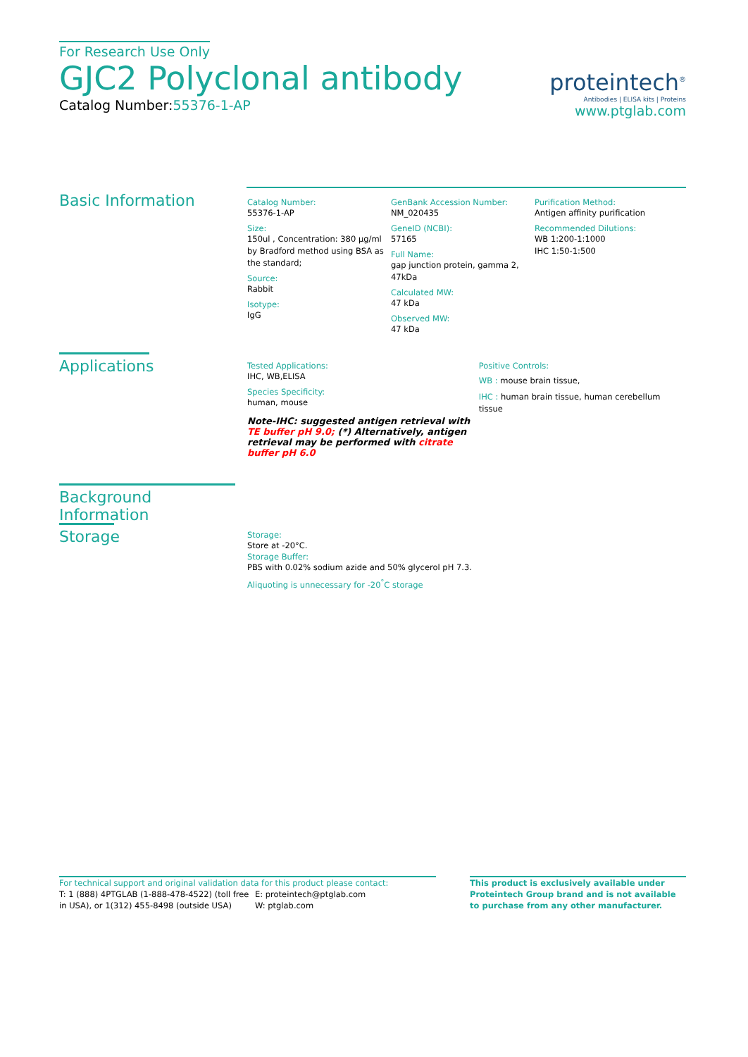For Research Use Only
GJC2 Polyclonal antibody
Catalog Number:55376-1-AP
proteintech<sup>®</sup>
Antibodies | ELISA kits | Proteins
www.ptglab.com
Basic Information
Catalog Number:
55376-1-AP
Size:
150ul , Concentration: 380 μg/ml by Bradford method using BSA as the standard;
Source:
Rabbit
Isotype:
IgG
GenBank Accession Number:
NM_020435
GeneID (NCBI):
57165
Full Name:
gap junction protein, gamma 2, 47kDa
Calculated MW:
47 kDa
Observed MW:
47 kDa
Purification Method:
Antigen affinity purification
Recommended Dilutions:
WB 1:200-1:1000
IHC 1:50-1:500
Applications
Tested Applications:
IHC, WB,ELISA
Species Specificity:
human, mouse
Note-IHC: suggested antigen retrieval with TE buffer pH 9.0; (*) Alternatively, antigen retrieval may be performed with citrate buffer pH 6.0
Positive Controls:
WB : mouse brain tissue,
IHC : human brain tissue, human cerebellum tissue
Background Information
Storage
Storage:
Store at -20°C.
Storage Buffer:
PBS with 0.02% sodium azide and 50% glycerol pH 7.3.
Aliquoting is unnecessary for -20<sup>°</sup>C storage
For technical support and original validation data for this product please contact:
T: 1 (888) 4PTGLAB (1-888-478-4522) (toll free in USA), or 1(312) 455-8498 (outside USA)
E: proteintech@ptglab.com
W: ptglab.com
This product is exclusively available under Proteintech Group brand and is not available to purchase from any other manufacturer.